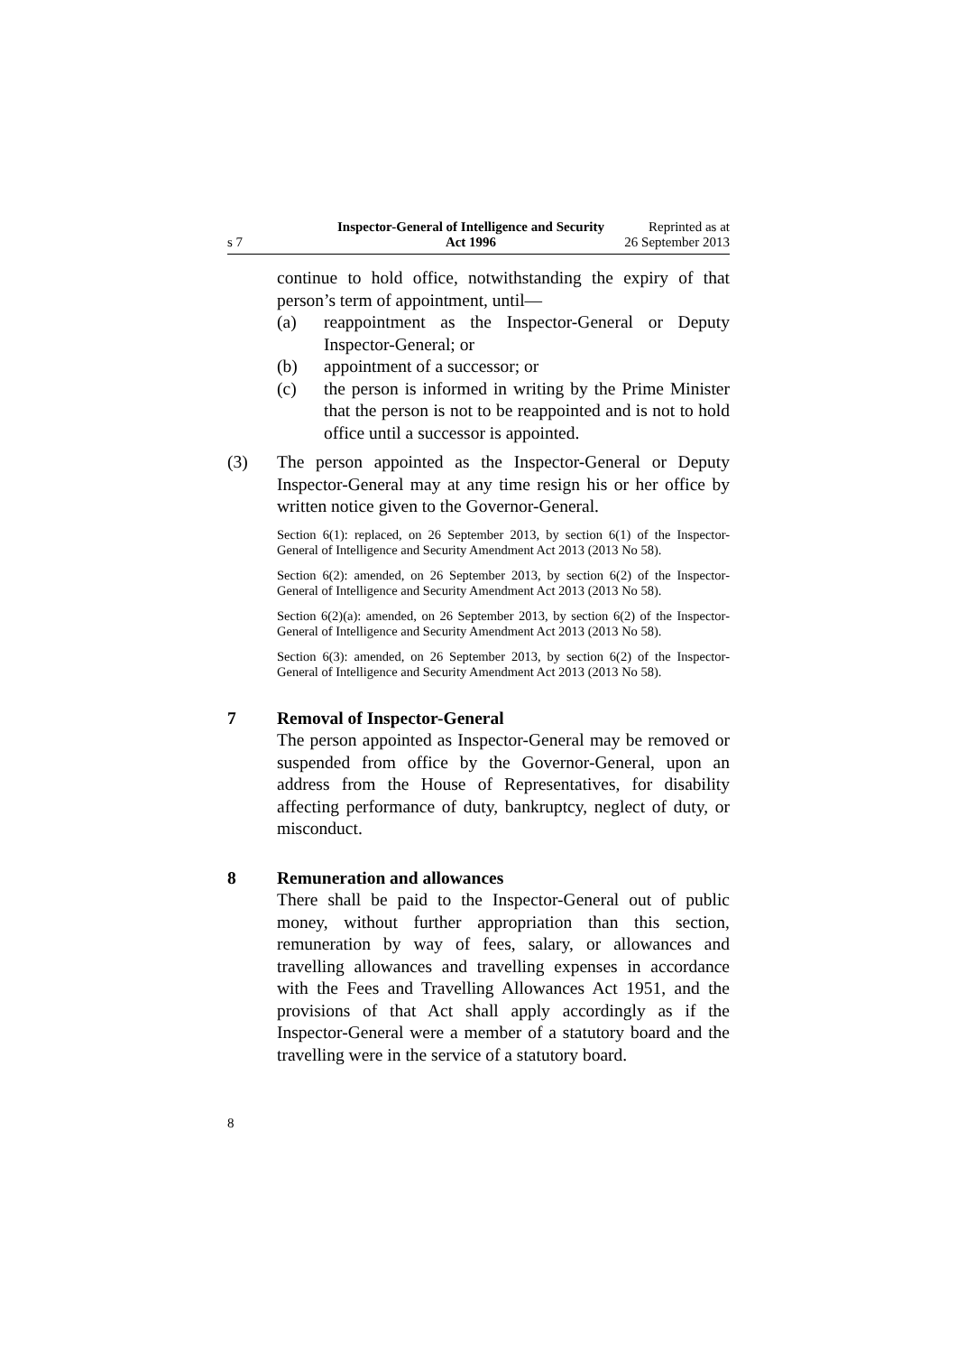s 7
Inspector-General of Intelligence and Security Act 1996
Reprinted as at
26 September 2013
continue to hold office, notwithstanding the expiry of that person’s term of appointment, until—
(a) reappointment as the Inspector-General or Deputy Inspector-General; or
(b) appointment of a successor; or
(c) the person is informed in writing by the Prime Minister that the person is not to be reappointed and is not to hold office until a successor is appointed.
(3) The person appointed as the Inspector-General or Deputy Inspector-General may at any time resign his or her office by written notice given to the Governor-General.
Section 6(1): replaced, on 26 September 2013, by section 6(1) of the Inspector-General of Intelligence and Security Amendment Act 2013 (2013 No 58).
Section 6(2): amended, on 26 September 2013, by section 6(2) of the Inspector-General of Intelligence and Security Amendment Act 2013 (2013 No 58).
Section 6(2)(a): amended, on 26 September 2013, by section 6(2) of the Inspector-General of Intelligence and Security Amendment Act 2013 (2013 No 58).
Section 6(3): amended, on 26 September 2013, by section 6(2) of the Inspector-General of Intelligence and Security Amendment Act 2013 (2013 No 58).
7 Removal of Inspector-General
The person appointed as Inspector-General may be removed or suspended from office by the Governor-General, upon an address from the House of Representatives, for disability affecting performance of duty, bankruptcy, neglect of duty, or misconduct.
8 Remuneration and allowances
There shall be paid to the Inspector-General out of public money, without further appropriation than this section, remuneration by way of fees, salary, or allowances and travelling allowances and travelling expenses in accordance with the Fees and Travelling Allowances Act 1951, and the provisions of that Act shall apply accordingly as if the Inspector-General were a member of a statutory board and the travelling were in the service of a statutory board.
8